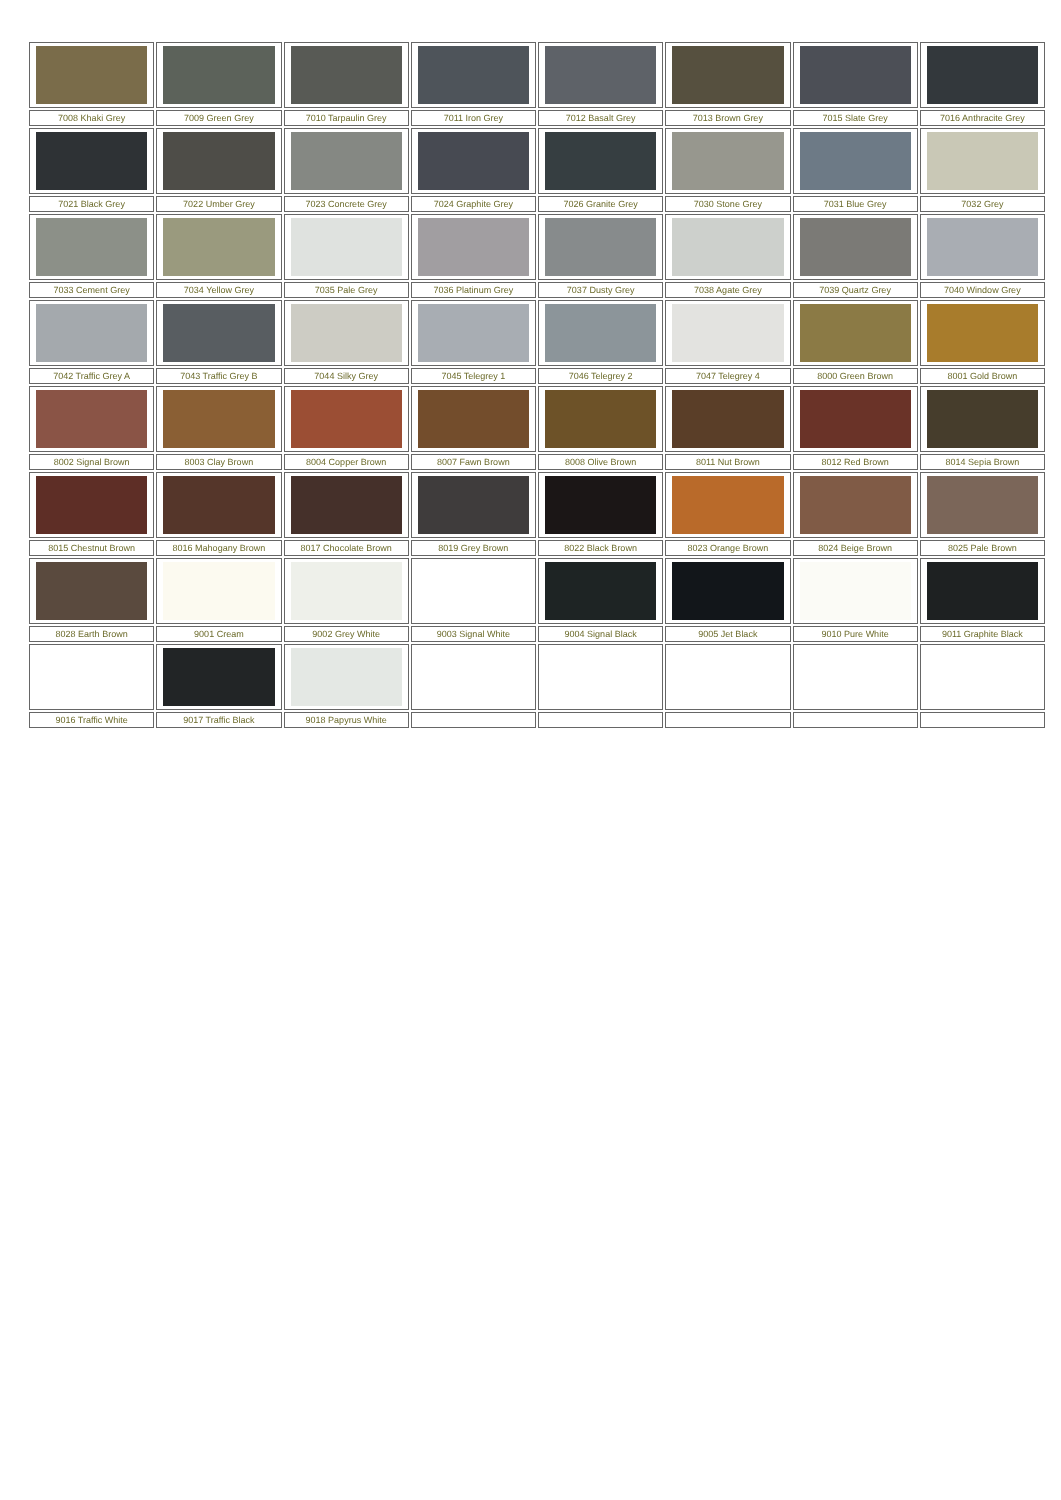| 7008 Khaki Grey | 7009 Green Grey | 7010 Tarpaulin Grey | 7011 Iron Grey | 7012 Basalt Grey | 7013 Brown Grey | 7015 Slate Grey | 7016 Anthracite Grey |
| 7021 Black Grey | 7022 Umber Grey | 7023 Concrete Grey | 7024 Graphite Grey | 7026 Granite Grey | 7030 Stone Grey | 7031 Blue Grey | 7032 Grey |
| 7033 Cement Grey | 7034 Yellow Grey | 7035 Pale Grey | 7036 Platinum Grey | 7037 Dusty Grey | 7038 Agate Grey | 7039 Quartz Grey | 7040 Window Grey |
| 7042 Traffic Grey A | 7043 Traffic Grey B | 7044 Silky Grey | 7045 Telegrey 1 | 7046 Telegrey 2 | 7047 Telegrey 4 | 8000 Green Brown | 8001 Gold Brown |
| 8002 Signal Brown | 8003 Clay Brown | 8004 Copper Brown | 8007 Fawn Brown | 8008 Olive Brown | 8011 Nut Brown | 8012 Red Brown | 8014 Sepia Brown |
| 8015 Chestnut Brown | 8016 Mahogany Brown | 8017 Chocolate Brown | 8019 Grey Brown | 8022 Black Brown | 8023 Orange Brown | 8024 Beige Brown | 8025 Pale Brown |
| 8028 Earth Brown | 9001 Cream | 9002 Grey White | 9003 Signal White | 9004 Signal Black | 9005 Jet Black | 9010 Pure White | 9011 Graphite Black |
| 9016 Traffic White | 9017 Traffic Black | 9018 Papyrus White | | | | | |